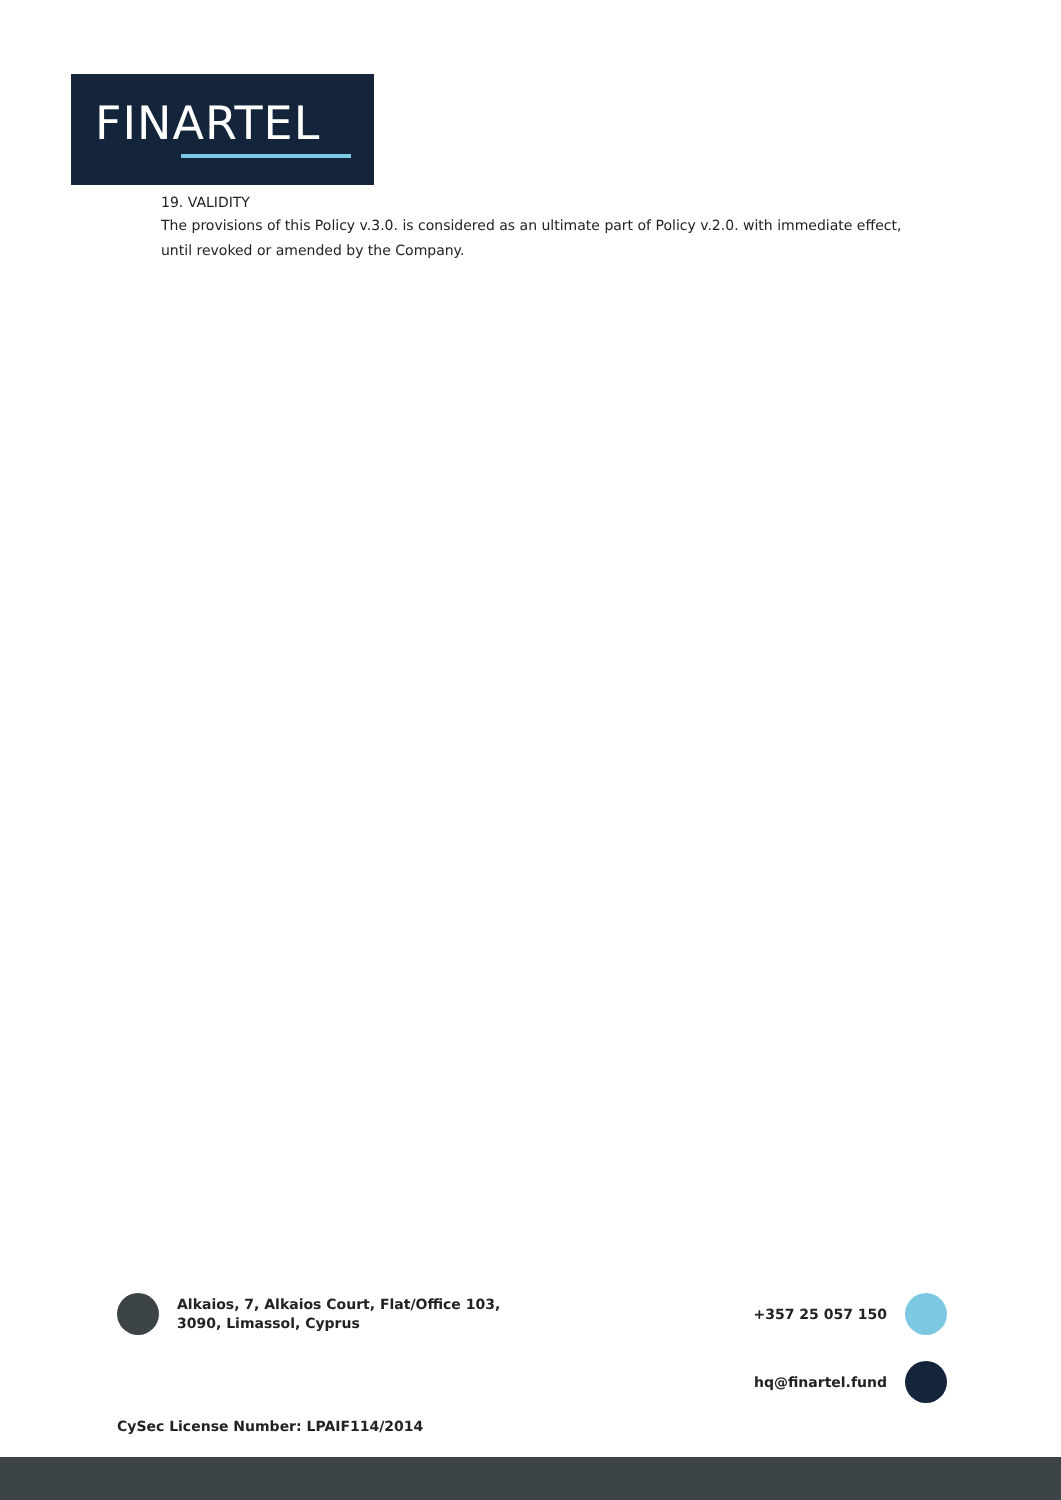FINARTEL
19. VALIDITY
The provisions of this Policy v.3.0. is considered as an ultimate part of Policy v.2.0. with immediate effect, until revoked or amended by the Company.
Alkaios, 7, Alkaios Court, Flat/Office 103,
3090, Limassol, Cyprus
+357 25 057 150
hq@finartel.fund
CySec License Number: LPAIF114/2014